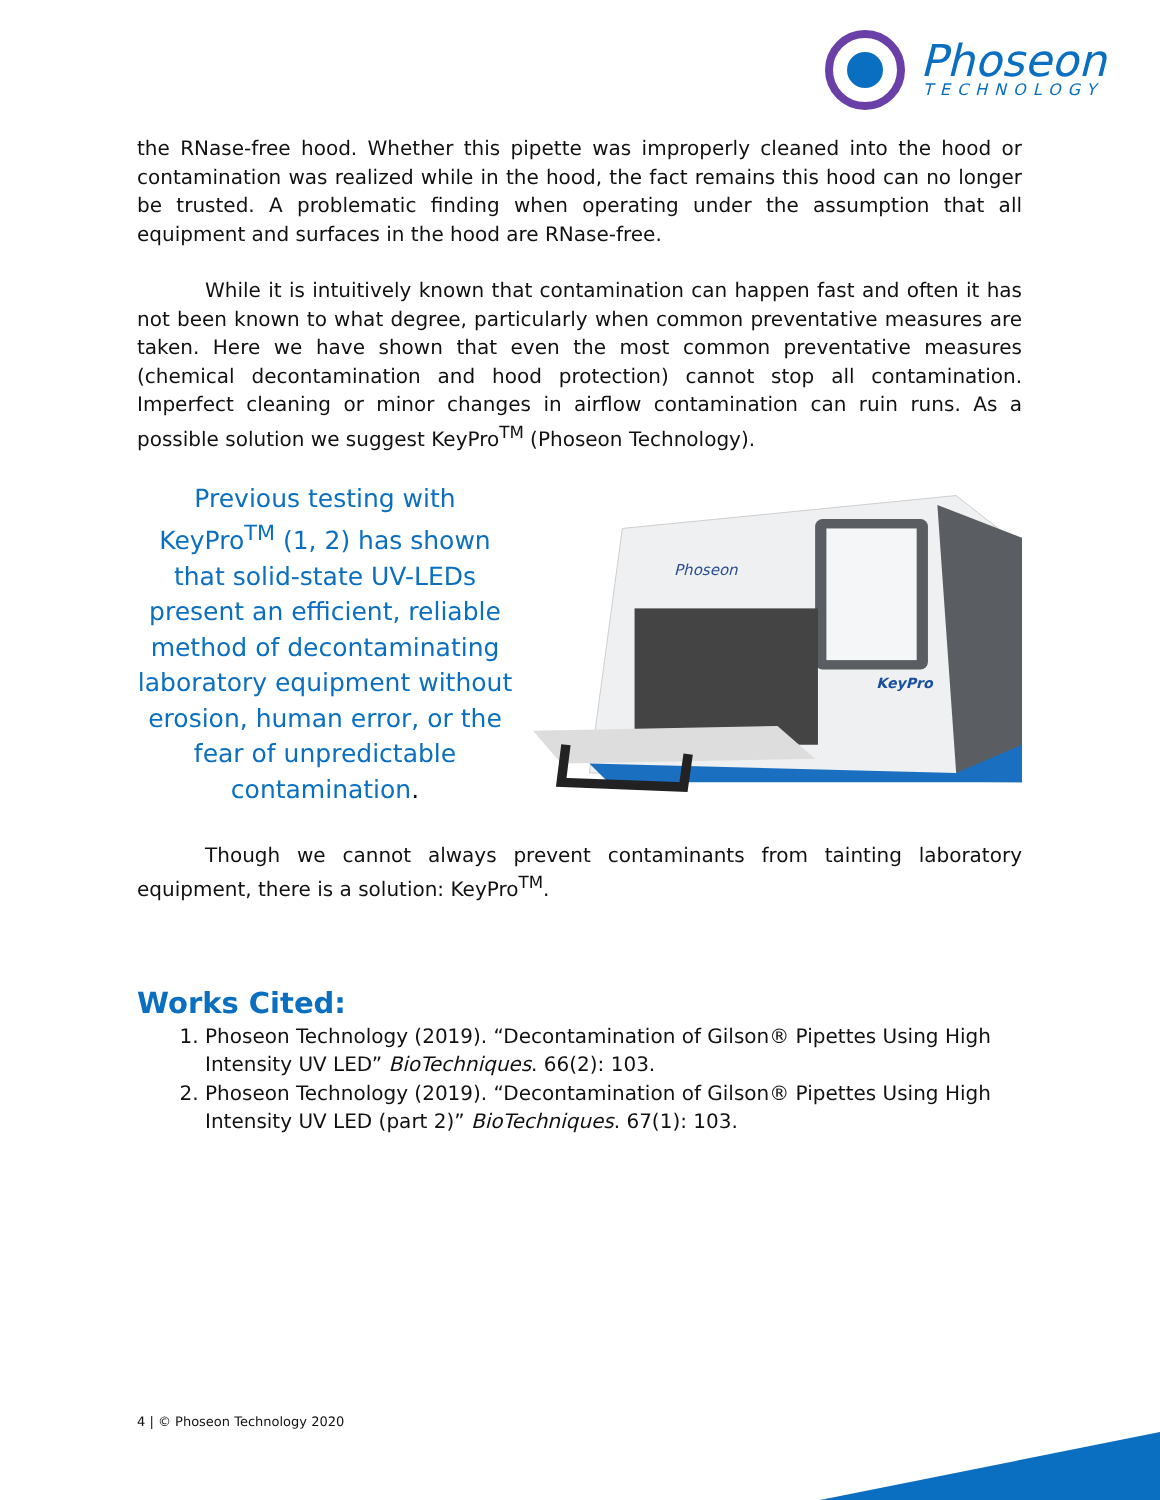Phoseon
TECHNOLOGY
the RNase-free hood. Whether this pipette was improperly cleaned into the hood or contamination was realized while in the hood, the fact remains this hood can no longer be trusted. A problematic finding when operating under the assumption that all equipment and surfaces in the hood are RNase-free.
While it is intuitively known that contamination can happen fast and often it has not been known to what degree, particularly when common preventative measures are taken. Here we have shown that even the most common preventative measures (chemical decontamination and hood protection) cannot stop all contamination. Imperfect cleaning or minor changes in airflow contamination can ruin runs. As a possible solution we suggest KeyPro<sup>TM</sup> (Phoseon Technology).
Previous testing with KeyPro<sup>TM</sup> (1, 2) has shown that solid-state UV-LEDs present an efficient, reliable method of decontaminating laboratory equipment without erosion, human error, or the fear of unpredictable contamination.
Phoseon
KeyPro
Though we cannot always prevent contaminants from tainting laboratory equipment, there is a solution: KeyPro<sup>TM</sup>.
Works Cited:
1. Phoseon Technology (2019). “Decontamination of Gilson® Pipettes Using High Intensity UV LED” BioTechniques. 66(2): 103.
2. Phoseon Technology (2019). “Decontamination of Gilson® Pipettes Using High Intensity UV LED (part 2)” BioTechniques. 67(1): 103.
4 | © Phoseon Technology 2020